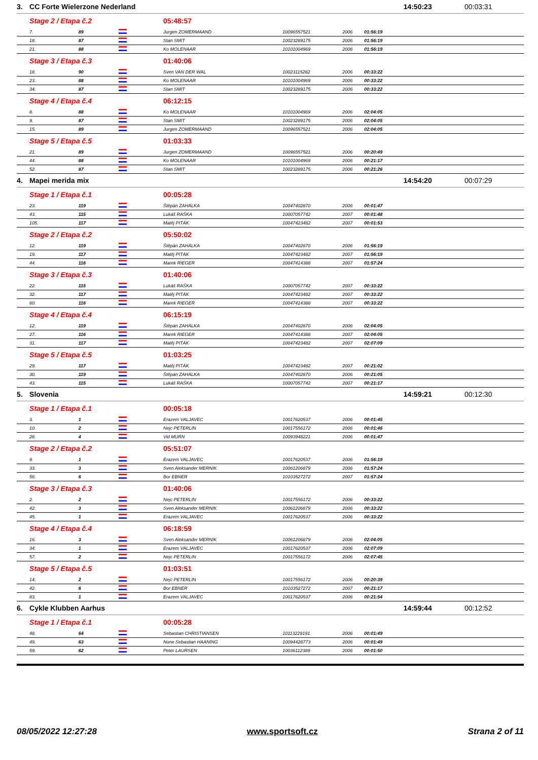| 3. | CC Forte Wielerzone Nederland | | | | | | | 14:50:23 | 00:03:31 |
| | Stage 2 / Etapa č.2 | | | 05:48:57 | | | | | |
| | 7. | 89 | | Jurgen ZOMERMAAND | 10096557521 | 2006 | 01:56:19 | | |
| | 18. | 87 | | Stan SMIT | 10023289175 | 2006 | 01:56:19 | | |
| | 21. | 88 | | Ko MOLENAAR | 10101004969 | 2006 | 01:56:19 | | |
| | Stage 3 / Etapa č.3 | | | 01:40:06 | | | | | |
| | 18. | 90 | | Sven VAN DER WAL | 10023115282 | 2006 | 00:33:22 | | |
| | 23. | 88 | | Ko MOLENAAR | 10101004969 | 2006 | 00:33:22 | | |
| | 34. | 87 | | Stan SMIT | 10023289175 | 2006 | 00:33:22 | | |
| | Stage 4 / Etapa č.4 | | | 06:12:15 | | | | | |
| | 8. | 88 | | Ko MOLENAAR | 10101004969 | 2006 | 02:04:05 | | |
| | 9. | 87 | | Stan SMIT | 10023289175 | 2006 | 02:04:05 | | |
| | 15. | 89 | | Jurgen ZOMERMAAND | 10096557521 | 2006 | 02:04:05 | | |
| | Stage 5 / Etapa č.5 | | | 01:03:33 | | | | | |
| | 21. | 89 | | Jurgen ZOMERMAAND | 10096557521 | 2006 | 00:20:49 | | |
| | 44. | 88 | | Ko MOLENAAR | 10101004969 | 2006 | 00:21:17 | | |
| | 52. | 87 | | Stan SMIT | 10023289175 | 2006 | 00:21:26 | | |
| 4. | Mapei merida mix | | | | | | | 14:54:20 | 00:07:29 |
| | Stage 1 / Etapa č.1 | | | 00:05:28 | | | | | |
| | 23. | 119 | | Štěpán ZAHÁLKA | 10047402870 | 2006 | 00:01:47 | | |
| | 43. | 115 | | Lukáš RAŠKA | 10007057742 | 2007 | 00:01:48 | | |
| | 105. | 117 | | Matěj PITÁK | 10047423482 | 2007 | 00:01:53 | | |
| | Stage 2 / Etapa č.2 | | | 05:50:02 | | | | | |
| | 12. | 119 | | Štěpán ZAHÁLKA | 10047402870 | 2006 | 01:56:19 | | |
| | 19. | 117 | | Matěj PITÁK | 10047423482 | 2007 | 01:56:19 | | |
| | 44. | 116 | | Marek RIEGER | 10047414388 | 2007 | 01:57:24 | | |
| | Stage 3 / Etapa č.3 | | | 01:40:06 | | | | | |
| | 22. | 115 | | Lukáš RAŠKA | 10007057742 | 2007 | 00:33:22 | | |
| | 32. | 117 | | Matěj PITÁK | 10047423482 | 2007 | 00:33:22 | | |
| | 60. | 116 | | Marek RIEGER | 10047414388 | 2007 | 00:33:22 | | |
| | Stage 4 / Etapa č.4 | | | 06:15:19 | | | | | |
| | 12. | 119 | | Štěpán ZAHÁLKA | 10047402870 | 2006 | 02:04:05 | | |
| | 27. | 116 | | Marek RIEGER | 10047414388 | 2007 | 02:04:05 | | |
| | 31. | 117 | | Matěj PITÁK | 10047423482 | 2007 | 02:07:09 | | |
| | Stage 5 / Etapa č.5 | | | 01:03:25 | | | | | |
| | 29. | 117 | | Matěj PITÁK | 10047423482 | 2007 | 00:21:02 | | |
| | 30. | 119 | | Štěpán ZAHÁLKA | 10047402870 | 2006 | 00:21:05 | | |
| | 43. | 115 | | Lukáš RAŠKA | 10007057742 | 2007 | 00:21:17 | | |
| 5. | Slovenia | | | | | | | 14:59:21 | 00:12:30 |
| | Stage 1 / Etapa č.1 | | | 00:05:18 | | | | | |
| | 3. | 1 | | Erazem VALJAVEC | 10017620537 | 2006 | 00:01:45 | | |
| | 10. | 2 | | Nejc PETERLIN | 10017556172 | 2006 | 00:01:46 | | |
| | 28. | 4 | | Vid MURN | 10093948221 | 2006 | 00:01:47 | | |
| | Stage 2 / Etapa č.2 | | | 05:51:07 | | | | | |
| | 9. | 1 | | Erazem VALJAVEC | 10017620537 | 2006 | 01:56:19 | | |
| | 33. | 3 | | Sven Aleksander MERNIK | 10061206879 | 2006 | 01:57:24 | | |
| | 56. | 6 | | Bor EBNER | 10103527272 | 2007 | 01:57:24 | | |
| | Stage 3 / Etapa č.3 | | | 01:40:06 | | | | | |
| | 2. | 2 | | Nejc PETERLIN | 10017556172 | 2006 | 00:33:22 | | |
| | 42. | 3 | | Sven Aleksander MERNIK | 10061206879 | 2006 | 00:33:22 | | |
| | 45. | 1 | | Erazem VALJAVEC | 10017620537 | 2006 | 00:33:22 | | |
| | Stage 4 / Etapa č.4 | | | 06:18:59 | | | | | |
| | 16. | 3 | | Sven Aleksander MERNIK | 10061206879 | 2006 | 02:04:05 | | |
| | 34. | 1 | | Erazem VALJAVEC | 10017620537 | 2006 | 02:07:09 | | |
| | 57. | 2 | | Nejc PETERLIN | 10017556172 | 2006 | 02:07:45 | | |
| | Stage 5 / Etapa č.5 | | | 01:03:51 | | | | | |
| | 14. | 2 | | Nejc PETERLIN | 10017556172 | 2006 | 00:20:39 | | |
| | 42. | 6 | | Bor EBNER | 10103527272 | 2007 | 00:21:17 | | |
| | 83. | 1 | | Erazem VALJAVEC | 10017620537 | 2006 | 00:21:54 | | |
| 6. | Cykle Klubben Aarhus | | | | | | | 14:59:44 | 00:12:52 |
| | Stage 1 / Etapa č.1 | | | 00:05:28 | | | | | |
| | 48. | 64 | | Sebastian CHRISTIANSEN | 10113229191 | 2006 | 00:01:49 | | |
| | 49. | 63 | | None Sebastian HAANING | 10094428773 | 2006 | 00:01:49 | | |
| | 59. | 62 | | Peter LAURSEN | 10036112389 | 2006 | 00:01:50 | | |
08/05/2022 12:27:28 www.sportsoft.cz Strana 2 of 11